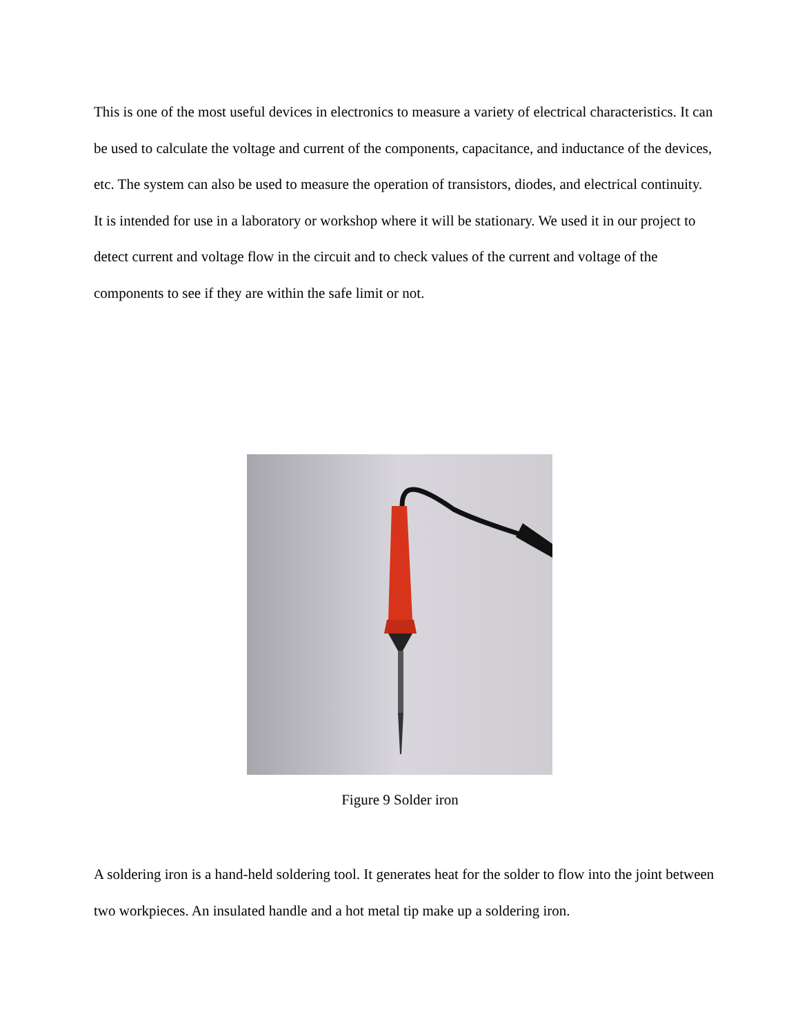This is one of the most useful devices in electronics to measure a variety of electrical characteristics. It can be used to calculate the voltage and current of the components, capacitance, and inductance of the devices, etc. The system can also be used to measure the operation of transistors, diodes, and electrical continuity. It is intended for use in a laboratory or workshop where it will be stationary. We used it in our project to detect current and voltage flow in the circuit and to check values of the current and voltage of the components to see if they are within the safe limit or not.
Figure 9 Solder iron
A soldering iron is a hand-held soldering tool. It generates heat for the solder to flow into the joint between two workpieces. An insulated handle and a hot metal tip make up a soldering iron.